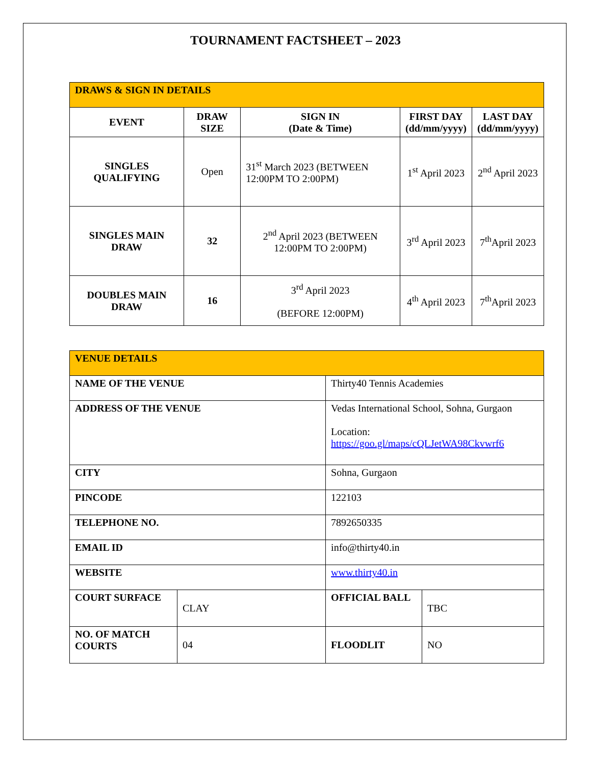TOURNAMENT FACTSHEET – 2023
| DRAWS & SIGN IN DETAILS | | | | |
| --- | --- | --- | --- | --- |
| EVENT | DRAW SIZE | SIGN IN (Date & Time) | FIRST DAY (dd/mm/yyyy) | LAST DAY (dd/mm/yyyy) |
| SINGLES QUALIFYING | Open | 31<sup>st</sup> March 2023 (BETWEEN 12:00PM TO 2:00PM) | 1<sup>st</sup> April 2023 | 2<sup>nd</sup> April 2023 |
| SINGLES MAIN DRAW | 32 | 2<sup>nd</sup> April 2023 (BETWEEN 12:00PM TO 2:00PM) | 3<sup>rd</sup> April 2023 | 7<sup>th</sup>April 2023 |
| DOUBLES MAIN DRAW | 16 | 3<sup>rd</sup> April 2023 (BEFORE 12:00PM) | 4<sup>th</sup> April 2023 | 7<sup>th</sup>April 2023 |
| VENUE DETAILS | | | |
| --- | --- | --- | --- |
| NAME OF THE VENUE | | Thirty40 Tennis Academies | |
| ADDRESS OF THE VENUE | | Vedas International School, Sohna, Gurgaon Location: https://goo.gl/maps/cQLJetWA98Ckvwrf6 | |
| CITY | | Sohna, Gurgaon | |
| PINCODE | | 122103 | |
| TELEPHONE NO. | | 7892650335 | |
| EMAIL ID | | info@thirty40.in | |
| WEBSITE | | www.thirty40.in | |
| COURT SURFACE | CLAY | OFFICIAL BALL | TBC |
| NO. OF MATCH COURTS | 04 | FLOODLIT | NO |